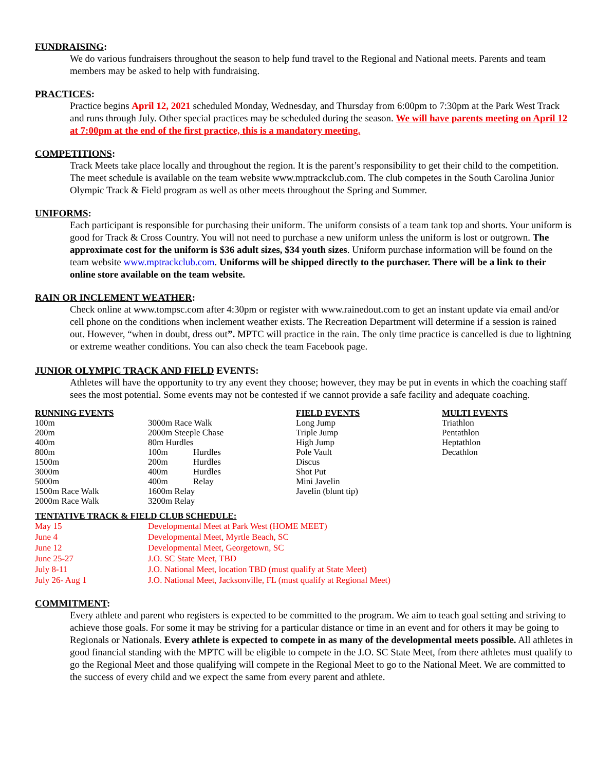FUNDRAISING:
We do various fundraisers throughout the season to help fund travel to the Regional and National meets. Parents and team members may be asked to help with fundraising.
PRACTICES:
Practice begins April 12, 2021 scheduled Monday, Wednesday, and Thursday from 6:00pm to 7:30pm at the Park West Track and runs through July. Other special practices may be scheduled during the season. We will have parents meeting on April 12 at 7:00pm at the end of the first practice, this is a mandatory meeting.
COMPETITIONS:
Track Meets take place locally and throughout the region. It is the parent’s responsibility to get their child to the competition. The meet schedule is available on the team website www.mptrackclub.com. The club competes in the South Carolina Junior Olympic Track & Field program as well as other meets throughout the Spring and Summer.
UNIFORMS:
Each participant is responsible for purchasing their uniform. The uniform consists of a team tank top and shorts. Your uniform is good for Track & Cross Country. You will not need to purchase a new uniform unless the uniform is lost or outgrown. The approximate cost for the uniform is $36 adult sizes, $34 youth sizes. Uniform purchase information will be found on the team website www.mptrackclub.com. Uniforms will be shipped directly to the purchaser. There will be a link to their online store available on the team website.
RAIN OR INCLEMENT WEATHER:
Check online at www.tompsc.com after 4:30pm or register with www.rainedout.com to get an instant update via email and/or cell phone on the conditions when inclement weather exists. The Recreation Department will determine if a session is rained out. However, “when in doubt, dress out”. MPTC will practice in the rain. The only time practice is cancelled is due to lightning or extreme weather conditions. You can also check the team Facebook page.
JUNIOR OLYMPIC TRACK AND FIELD EVENTS:
Athletes will have the opportunity to try any event they choose; however, they may be put in events in which the coaching staff sees the most potential. Some events may not be contested if we cannot provide a safe facility and adequate coaching.
| RUNNING EVENTS | | | FIELD EVENTS | MULTI EVENTS |
| --- | --- | --- | --- | --- |
| 100m | 3000m Race Walk | | Long Jump | Triathlon |
| 200m | 2000m Steeple Chase | | Triple Jump | Pentathlon |
| 400m | 80m Hurdles | | High Jump | Heptathlon |
| 800m | 100m | Hurdles | Pole Vault | Decathlon |
| 1500m | 200m | Hurdles | Discus | |
| 3000m | 400m | Hurdles | Shot Put | |
| 5000m | 400m | Relay | Mini Javelin | |
| 1500m Race Walk | 1600m Relay | | Javelin (blunt tip) | |
| 2000m Race Walk | 3200m Relay | | | |
| TENTATIVE TRACK & FIELD CLUB SCHEDULE: | |
| --- | --- |
| May 15 | Developmental Meet at Park West (HOME MEET) |
| June 4 | Developmental Meet, Myrtle Beach, SC |
| June 12 | Developmental Meet, Georgetown, SC |
| June 25-27 | J.O. SC State Meet, TBD |
| July 8-11 | J.O. National Meet, location TBD (must qualify at State Meet) |
| July 26- Aug 1 | J.O. National Meet, Jacksonville, FL (must qualify at Regional Meet) |
COMMITMENT:
Every athlete and parent who registers is expected to be committed to the program. We aim to teach goal setting and striving to achieve those goals. For some it may be striving for a particular distance or time in an event and for others it may be going to Regionals or Nationals. Every athlete is expected to compete in as many of the developmental meets possible. All athletes in good financial standing with the MPTC will be eligible to compete in the J.O. SC State Meet, from there athletes must qualify to go the Regional Meet and those qualifying will compete in the Regional Meet to go to the National Meet. We are committed to the success of every child and we expect the same from every parent and athlete.